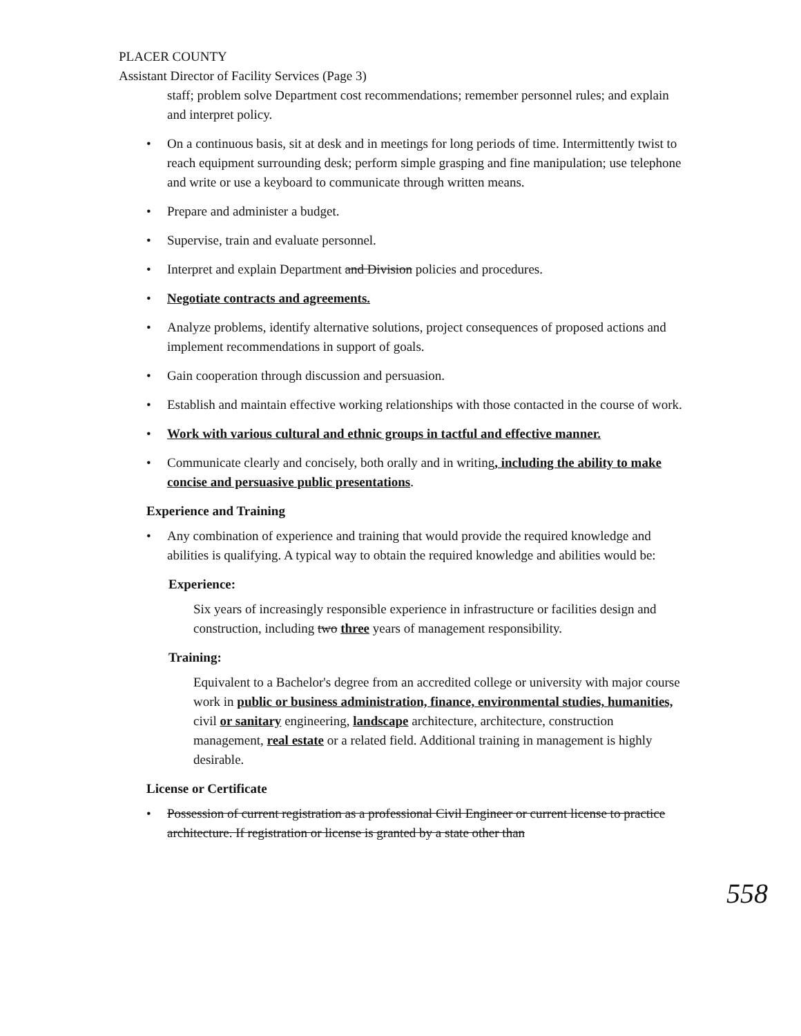PLACER COUNTY
Assistant Director of Facility Services (Page 3)
staff; problem solve Department cost recommendations; remember personnel rules; and explain and interpret policy.
• On a continuous basis, sit at desk and in meetings for long periods of time. Intermittently twist to reach equipment surrounding desk; perform simple grasping and fine manipulation; use telephone and write or use a keyboard to communicate through written means.
• Prepare and administer a budget.
• Supervise, train and evaluate personnel.
• Interpret and explain Department and Division policies and procedures.
• Negotiate contracts and agreements.
• Analyze problems, identify alternative solutions, project consequences of proposed actions and implement recommendations in support of goals.
• Gain cooperation through discussion and persuasion.
• Establish and maintain effective working relationships with those contacted in the course of work.
• Work with various cultural and ethnic groups in tactful and effective manner.
• Communicate clearly and concisely, both orally and in writing, including the ability to make concise and persuasive public presentations.
Experience and Training
• Any combination of experience and training that would provide the required knowledge and abilities is qualifying. A typical way to obtain the required knowledge and abilities would be:
Experience:
Six years of increasingly responsible experience in infrastructure or facilities design and construction, including two three years of management responsibility.
Training:
Equivalent to a Bachelor's degree from an accredited college or university with major course work in public or business administration, finance, environmental studies, humanities, civil or sanitary engineering, landscape architecture, architecture, construction management, real estate or a related field. Additional training in management is highly desirable.
License or Certificate
• Possession of current registration as a professional Civil Engineer or current license to practice architecture. If registration or license is granted by a state other than
558